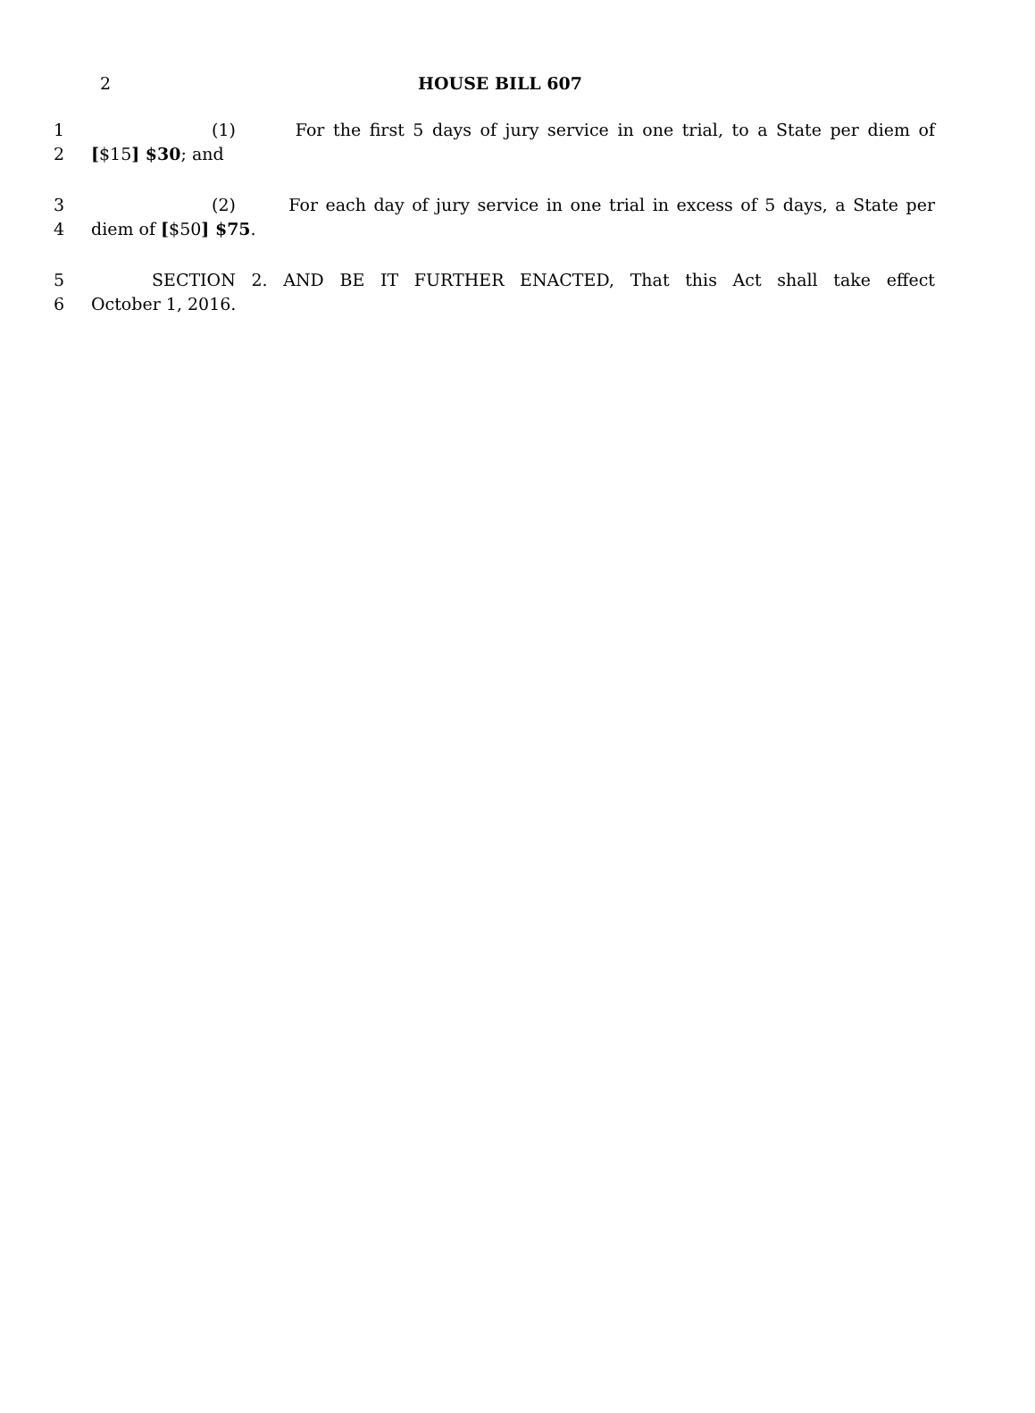2
HOUSE BILL 607
1 (1) For the first 5 days of jury service in one trial, to a State per diem of
2 [$15] $30; and
3 (2) For each day of jury service in one trial in excess of 5 days, a State per
4 diem of [$50] $75.
5 SECTION 2. AND BE IT FURTHER ENACTED, That this Act shall take effect
6 October 1, 2016.